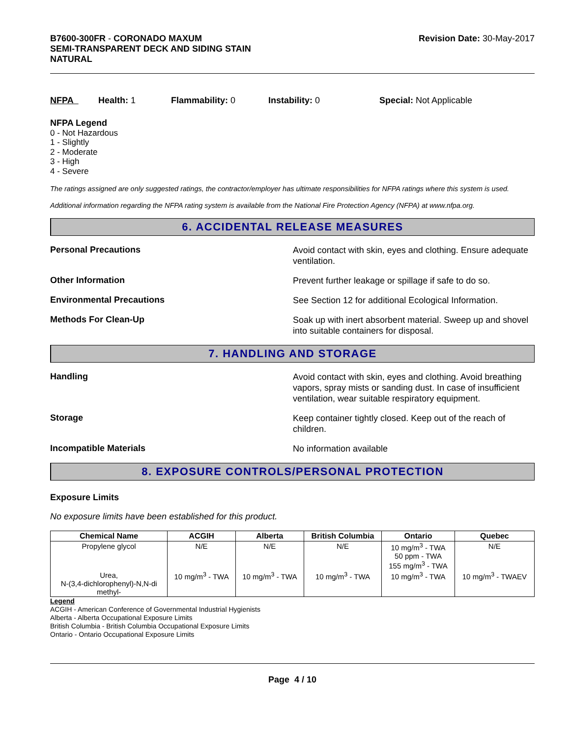B7600-300FR - CORONADO MAXUM
SEMI-TRANSPARENT DECK AND SIDING STAIN
NATURAL
Revision Date: 30-May-2017
NFPA Health: 1 Flammability: 0 Instability: 0 Special: Not Applicable
NFPA Legend
0 - Not Hazardous
1 - Slightly
2 - Moderate
3 - High
4 - Severe
The ratings assigned are only suggested ratings, the contractor/employer has ultimate responsibilities for NFPA ratings where this system is used.
Additional information regarding the NFPA rating system is available from the National Fire Protection Agency (NFPA) at www.nfpa.org.
6. ACCIDENTAL RELEASE MEASURES
Personal Precautions
Avoid contact with skin, eyes and clothing. Ensure adequate ventilation.
Other Information
Prevent further leakage or spillage if safe to do so.
Environmental Precautions
See Section 12 for additional Ecological Information.
Methods For Clean-Up
Soak up with inert absorbent material. Sweep up and shovel into suitable containers for disposal.
7. HANDLING AND STORAGE
Handling
Avoid contact with skin, eyes and clothing. Avoid breathing vapors, spray mists or sanding dust. In case of insufficient ventilation, wear suitable respiratory equipment.
Storage
Keep container tightly closed. Keep out of the reach of children.
Incompatible Materials
No information available
8. EXPOSURE CONTROLS/PERSONAL PROTECTION
Exposure Limits
No exposure limits have been established for this product.
| Chemical Name | ACGIH | Alberta | British Columbia | Ontario | Quebec |
| --- | --- | --- | --- | --- | --- |
| Propylene glycol | N/E | N/E | N/E | 10 mg/m<sup>3</sup> - TWA 50 ppm - TWA 155 mg/m<sup>3</sup> - TWA | N/E |
| Urea, N-(3,4-dichlorophenyl)-N,N-di methyl- | 10 mg/m<sup>3</sup> - TWA | 10 mg/m<sup>3</sup> - TWA | 10 mg/m<sup>3</sup> - TWA | 10 mg/m<sup>3</sup> - TWA | 10 mg/m<sup>3</sup> - TWAEV |
Legend
ACGIH - American Conference of Governmental Industrial Hygienists
Alberta - Alberta Occupational Exposure Limits
British Columbia - British Columbia Occupational Exposure Limits
Ontario - Ontario Occupational Exposure Limits
Page 4 / 10